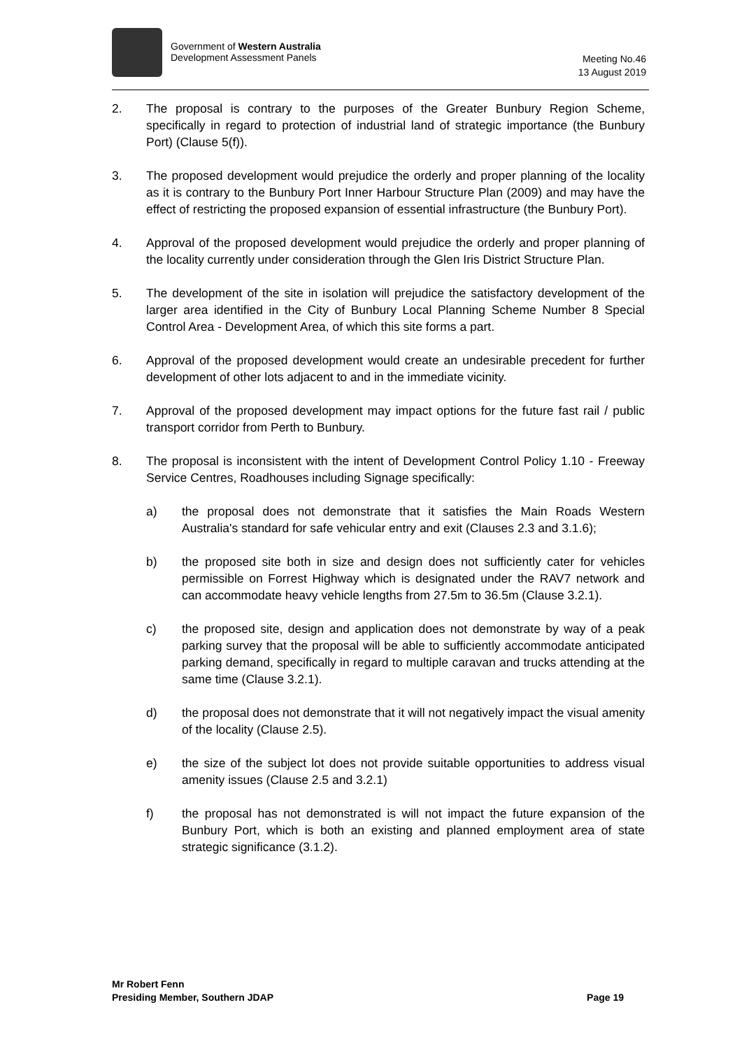Government of Western Australia
Development Assessment Panels
Meeting No.46
13 August 2019
2. The proposal is contrary to the purposes of the Greater Bunbury Region Scheme, specifically in regard to protection of industrial land of strategic importance (the Bunbury Port) (Clause 5(f)).
3. The proposed development would prejudice the orderly and proper planning of the locality as it is contrary to the Bunbury Port Inner Harbour Structure Plan (2009) and may have the effect of restricting the proposed expansion of essential infrastructure (the Bunbury Port).
4. Approval of the proposed development would prejudice the orderly and proper planning of the locality currently under consideration through the Glen Iris District Structure Plan.
5. The development of the site in isolation will prejudice the satisfactory development of the larger area identified in the City of Bunbury Local Planning Scheme Number 8 Special Control Area - Development Area, of which this site forms a part.
6. Approval of the proposed development would create an undesirable precedent for further development of other lots adjacent to and in the immediate vicinity.
7. Approval of the proposed development may impact options for the future fast rail / public transport corridor from Perth to Bunbury.
8. The proposal is inconsistent with the intent of Development Control Policy 1.10 - Freeway Service Centres, Roadhouses including Signage specifically:
a) the proposal does not demonstrate that it satisfies the Main Roads Western Australia's standard for safe vehicular entry and exit (Clauses 2.3 and 3.1.6);
b) the proposed site both in size and design does not sufficiently cater for vehicles permissible on Forrest Highway which is designated under the RAV7 network and can accommodate heavy vehicle lengths from 27.5m to 36.5m (Clause 3.2.1).
c) the proposed site, design and application does not demonstrate by way of a peak parking survey that the proposal will be able to sufficiently accommodate anticipated parking demand, specifically in regard to multiple caravan and trucks attending at the same time (Clause 3.2.1).
d) the proposal does not demonstrate that it will not negatively impact the visual amenity of the locality (Clause 2.5).
e) the size of the subject lot does not provide suitable opportunities to address visual amenity issues (Clause 2.5 and 3.2.1)
f) the proposal has not demonstrated is will not impact the future expansion of the Bunbury Port, which is both an existing and planned employment area of state strategic significance (3.1.2).
Mr Robert Fenn
Presiding Member, Southern JDAP
Page 19